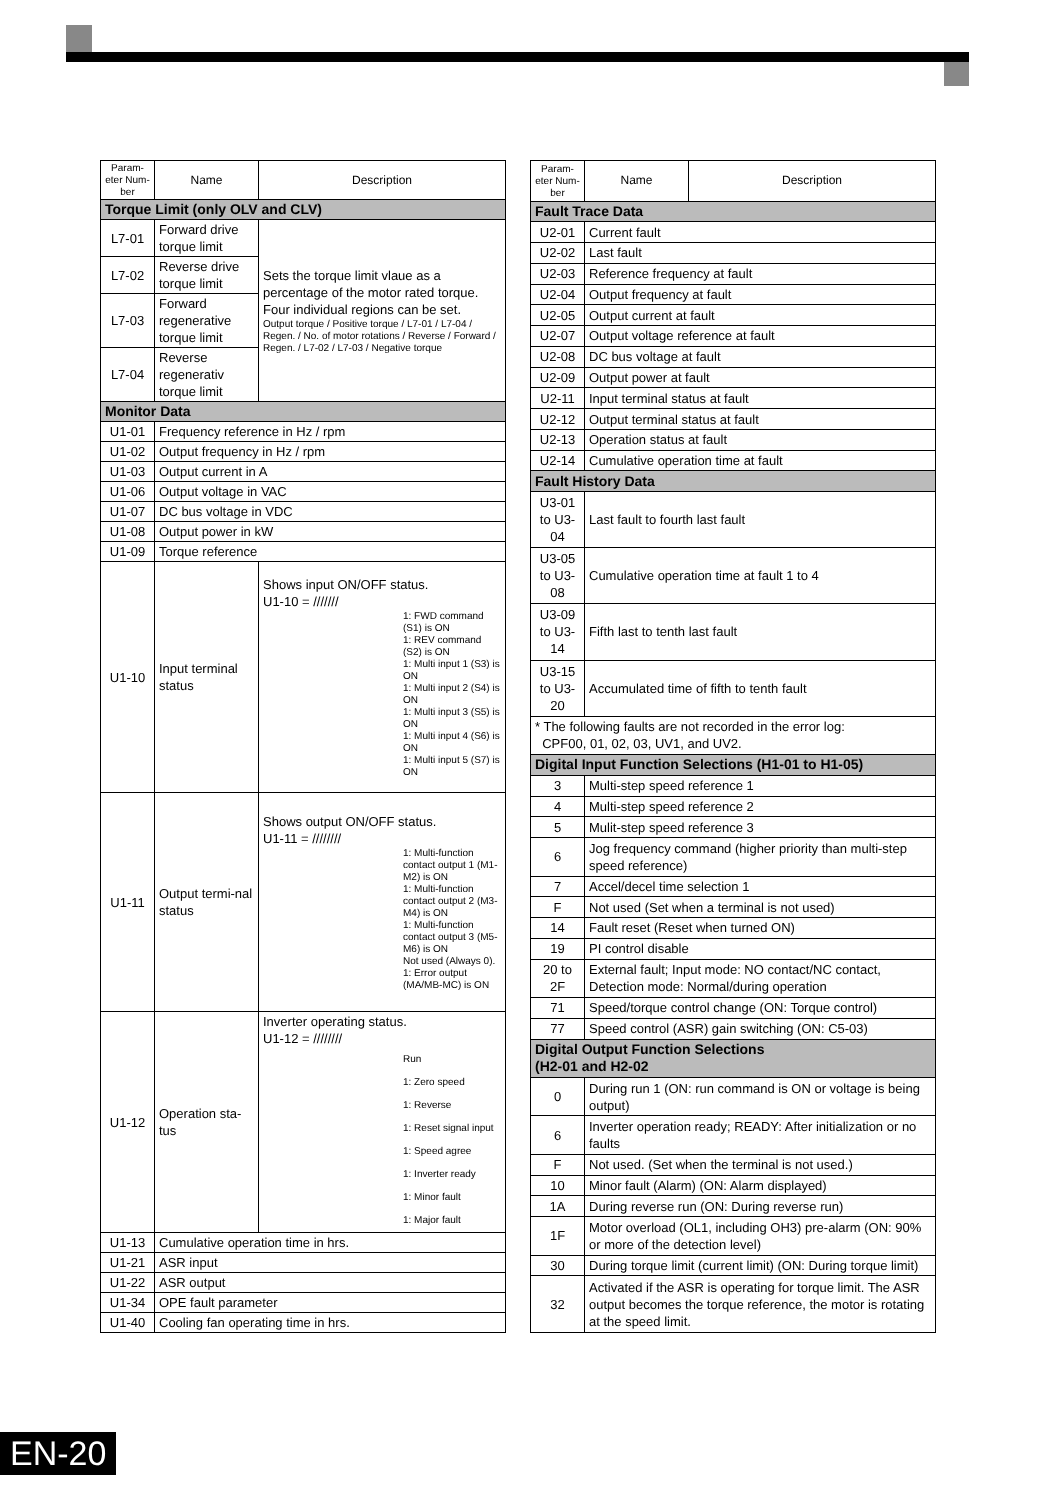| Param-eter Num-ber | Name | Description |
| --- | --- | --- |
| Torque Limit (only OLV and CLV) | | |
| L7-01 | Forward drive torque limit | Sets the torque limit vlaue as a percentage of the motor rated torque. Four individual regions can be set. Output torque / Positive torque / L7-01 / L7-04 / Regen. / No. of motor rotations / Reverse / Forward / Regen. / L7-02 / L7-03 / Negative torque |
| L7-02 | Reverse drive torque limit | |
| L7-03 | Forward regenerative torque limit | |
| L7-04 | Reverse regenerativ torque limit | |
| Monitor Data | | |
| U1-01 | Frequency reference in Hz / rpm | |
| U1-02 | Output frequency in Hz / rpm | |
| U1-03 | Output current in A | |
| U1-06 | Output voltage in VAC | |
| U1-07 | DC bus voltage in VDC | |
| U1-08 | Output power in kW | |
| U1-09 | Torque reference | |
| U1-10 | Input terminal status | Shows input ON/OFF status. U1-10 = /////// 1: FWD command (S1) is ON 1: REV command (S2) is ON 1: Multi input 1 (S3) is ON 1: Multi input 2 (S4) is ON 1: Multi input 3 (S5) is ON 1: Multi input 4 (S6) is ON 1: Multi input 5 (S7) is ON |
| U1-11 | Output termi-nal status | Shows output ON/OFF status. U1-11 = //////// 1: Multi-function contact output 1 (M1-M2) is ON 1: Multi-function contact output 2 (M3-M4) is ON 1: Multi-function contact output 3 (M5-M6) is ON Not used (Always 0). 1: Error output (MA/MB-MC) is ON |
| U1-12 | Operation sta-tus | Inverter operating status. U1-12 = //////// Run 1: Zero speed 1: Reverse 1: Reset signal input 1: Speed agree 1: Inverter ready 1: Minor fault 1: Major fault |
| U1-13 | Cumulative operation time in hrs. | |
| U1-21 | ASR input | |
| U1-22 | ASR output | |
| U1-34 | OPE fault parameter | |
| U1-40 | Cooling fan operating time in hrs. | |
| Param-eter Num-ber | Name | Description |
| --- | --- | --- |
| Fault Trace Data | | |
| U2-01 | Current fault | |
| U2-02 | Last fault | |
| U2-03 | Reference frequency at fault | |
| U2-04 | Output frequency at fault | |
| U2-05 | Output current at fault | |
| U2-07 | Output voltage reference at fault | |
| U2-08 | DC bus voltage at fault | |
| U2-09 | Output power at fault | |
| U2-11 | Input terminal status at fault | |
| U2-12 | Output terminal status at fault | |
| U2-13 | Operation status at fault | |
| U2-14 | Cumulative operation time at fault | |
| Fault History Data | | |
| U3-01 to U3-04 | Last fault to fourth last fault | |
| U3-05 to U3-08 | Cumulative operation time at fault 1 to 4 | |
| U3-09 to U3-14 | Fifth last to tenth last fault | |
| U3-15 to U3-20 | Accumulated time of fifth to tenth fault | |
| * The following faults are not recorded in the error log: CPF00, 01, 02, 03, UV1, and UV2. | | |
| Digital Input Function Selections (H1-01 to H1-05) | | |
| 3 | Multi-step speed reference 1 | |
| 4 | Multi-step speed reference 2 | |
| 5 | Mulit-step speed reference 3 | |
| 6 | Jog frequency command (higher priority than multi-step speed reference) | |
| 7 | Accel/decel time selection 1 | |
| F | Not used (Set when a terminal is not used) | |
| 14 | Fault reset (Reset when turned ON) | |
| 19 | PI control disable | |
| 20 to 2F | External fault; Input mode: NO contact/NC contact, Detection mode: Normal/during operation | |
| 71 | Speed/torque control change (ON: Torque control) | |
| 77 | Speed control (ASR) gain switching (ON: C5-03) | |
| Digital Output Function Selections (H2-01 and H2-02 | | |
| 0 | During run 1 (ON: run command is ON or voltage is being output) | |
| 6 | Inverter operation ready; READY: After initialization or no faults | |
| F | Not used. (Set when the terminal is not used.) | |
| 10 | Minor fault (Alarm) (ON: Alarm displayed) | |
| 1A | During reverse run (ON: During reverse run) | |
| 1F | Motor overload (OL1, including OH3) pre-alarm (ON: 90% or more of the detection level) | |
| 30 | During torque limit (current limit) (ON: During torque limit) | |
| 32 | Activated if the ASR is operating for torque limit. The ASR output becomes the torque reference, the motor is rotating at the speed limit. | |
EN-20